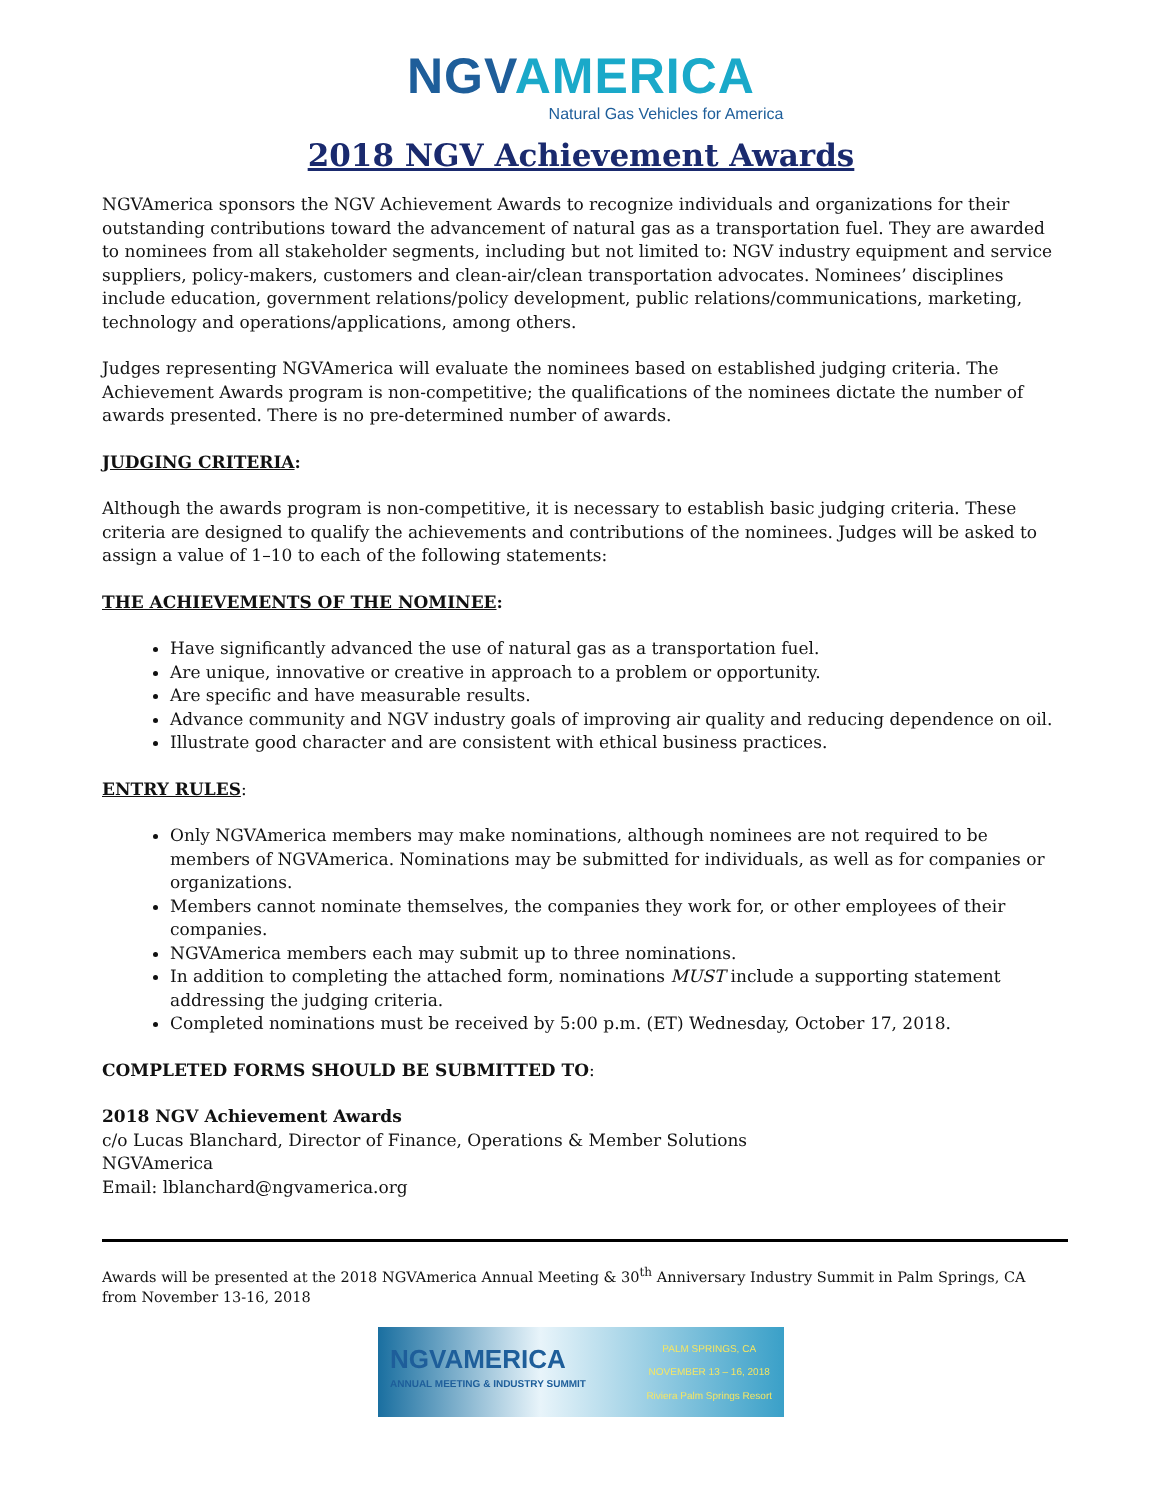NGVAMERICA
Natural Gas Vehicles for America
2018 NGV Achievement Awards
NGVAmerica sponsors the NGV Achievement Awards to recognize individuals and organizations for their outstanding contributions toward the advancement of natural gas as a transportation fuel. They are awarded to nominees from all stakeholder segments, including but not limited to: NGV industry equipment and service suppliers, policy-makers, customers and clean-air/clean transportation advocates. Nominees’ disciplines include education, government relations/policy development, public relations/communications, marketing, technology and operations/applications, among others.
Judges representing NGVAmerica will evaluate the nominees based on established judging criteria. The Achievement Awards program is non-competitive; the qualifications of the nominees dictate the number of awards presented. There is no pre-determined number of awards.
JUDGING CRITERIA:
Although the awards program is non-competitive, it is necessary to establish basic judging criteria. These criteria are designed to qualify the achievements and contributions of the nominees. Judges will be asked to assign a value of 1–10 to each of the following statements:
THE ACHIEVEMENTS OF THE NOMINEE:
Have significantly advanced the use of natural gas as a transportation fuel.
Are unique, innovative or creative in approach to a problem or opportunity.
Are specific and have measurable results.
Advance community and NGV industry goals of improving air quality and reducing dependence on oil.
Illustrate good character and are consistent with ethical business practices.
ENTRY RULES:
Only NGVAmerica members may make nominations, although nominees are not required to be members of NGVAmerica. Nominations may be submitted for individuals, as well as for companies or organizations.
Members cannot nominate themselves, the companies they work for, or other employees of their companies.
NGVAmerica members each may submit up to three nominations.
In addition to completing the attached form, nominations MUST include a supporting statement addressing the judging criteria.
Completed nominations must be received by 5:00 p.m. (ET) Wednesday, October 17, 2018.
COMPLETED FORMS SHOULD BE SUBMITTED TO:
2018 NGV Achievement Awards
c/o Lucas Blanchard, Director of Finance, Operations & Member Solutions
NGVAmerica
Email: lblanchard@ngvamerica.org
Awards will be presented at the 2018 NGVAmerica Annual Meeting & 30<sup>th</sup> Anniversary Industry Summit in Palm Springs, CA from November 13-16, 2018
NGVAMERICA
ANNUAL MEETING & INDUSTRY SUMMIT
PALM SPRINGS, CA
NOVEMBER 13 – 16, 2018
Riviera Palm Springs Resort